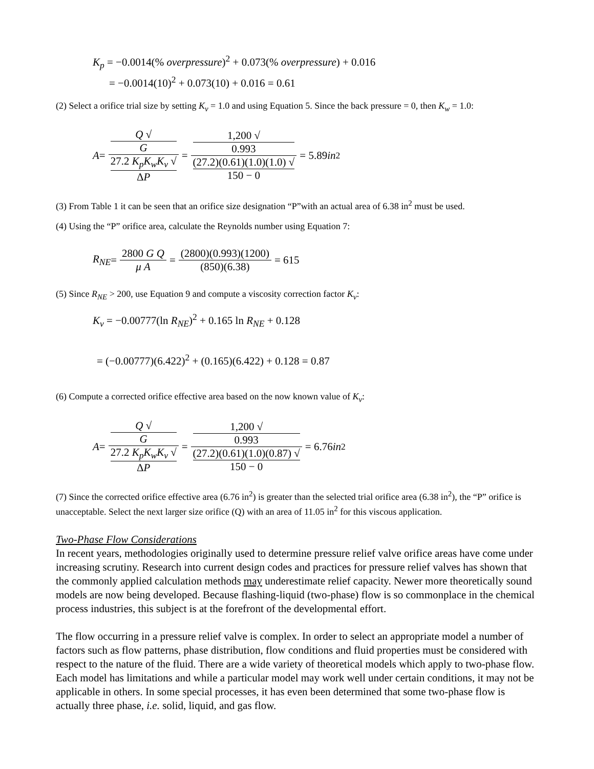K<sub>p</sub> = −0.0014(% overpressure)<sup>2</sup> + 0.073(% overpressure) + 0.016
= −0.0014(10)<sup>2</sup> + 0.073(10) + 0.016 = 0.61
(2) Select a orifice trial size by setting K<sub>v</sub> = 1.0 and using Equation 5. Since the back pressure = 0, then K<sub>w</sub> = 1.0:
A = Q √
G 27.2 K<sub>p</sub>K<sub>w</sub>K<sub>v</sub> √
ΔP = 1,200 √
0.993 (27.2)(0.61)(1.0)(1.0) √
150 − 0 = 5.89 in<sup>2</sup>
(3) From Table 1 it can be seen that an orifice size designation “P”with an actual area of 6.38 in<sup>2</sup> must be used.
(4) Using the “P” orifice area, calculate the Reynolds number using Equation 7:
R<sub>NE</sub> = 2800 G Q μ A = (2800)(0.993)(1200) (850)(6.38) = 615
(5) Since R<sub>NE</sub> > 200, use Equation 9 and compute a viscosity correction factor K<sub>v</sub>:
K<sub>v</sub> = −0.00777(ln R<sub>NE</sub>)<sup>2</sup> + 0.165 ln R<sub>NE</sub> + 0.128
= (−0.00777)(6.422)<sup>2</sup> + (0.165)(6.422) + 0.128 = 0.87
(6) Compute a corrected orifice effective area based on the now known value of K<sub>v</sub>:
A = Q √
G 27.2 K<sub>p</sub>K<sub>w</sub>K<sub>v</sub> √
ΔP = 1,200 √
0.993 (27.2)(0.61)(1.0)(0.87) √
150 − 0 = 6.76 in<sup>2</sup>
(7) Since the corrected orifice effective area (6.76 in<sup>2</sup>) is greater than the selected trial orifice area (6.38 in<sup>2</sup>), the “P” orifice is unacceptable. Select the next larger size orifice (Q) with an area of 11.05 in<sup>2</sup> for this viscous application.
Two-Phase Flow Considerations
In recent years, methodologies originally used to determine pressure relief valve orifice areas have come under increasing scrutiny. Research into current design codes and practices for pressure relief valves has shown that the commonly applied calculation methods may underestimate relief capacity. Newer more theoretically sound models are now being developed. Because flashing-liquid (two-phase) flow is so commonplace in the chemical process industries, this subject is at the forefront of the developmental effort.
The flow occurring in a pressure relief valve is complex. In order to select an appropriate model a number of factors such as flow patterns, phase distribution, flow conditions and fluid properties must be considered with respect to the nature of the fluid. There are a wide variety of theoretical models which apply to two-phase flow. Each model has limitations and while a particular model may work well under certain conditions, it may not be applicable in others. In some special processes, it has even been determined that some two-phase flow is actually three phase, i.e. solid, liquid, and gas flow.